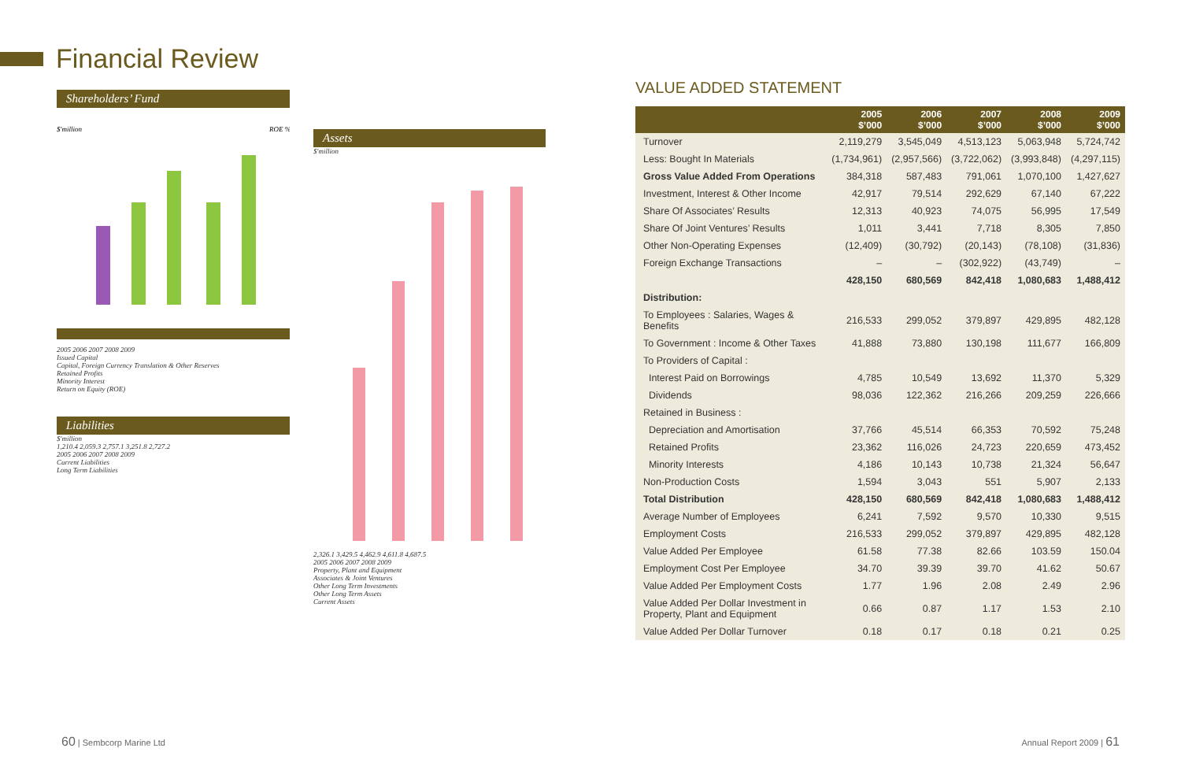Financial Review
Shareholders’ Fund
$'million
ROE %
2005 2006 2007 2008 2009
Issued Capital
Capital, Foreign Currency Translation & Other Reserves
Retained Profits
Minority Interest
Return on Equity (ROE)
Liabilities
$'million
1,210.4 2,059.3 2,757.1 3,251.8 2,727.2
2005 2006 2007 2008 2009
Current Liabilities
Long Term Liabilities
Assets
$'million
2,326.1 3,429.5 4,462.9 4,611.8 4,687.5
2005 2006 2007 2008 2009
Property, Plant and Equipment
Associates & Joint Ventures
Other Long Term Investments
Other Long Term Assets
Current Assets
VALUE ADDED STATEMENT
| | 2005 $’000 | 2006 $’000 | 2007 $’000 | 2008 $’000 | 2009 $’000 |
| --- | --- | --- | --- | --- | --- |
| Turnover | 2,119,279 | 3,545,049 | 4,513,123 | 5,063,948 | 5,724,742 |
| Less: Bought In Materials | (1,734,961) | (2,957,566) | (3,722,062) | (3,993,848) | (4,297,115) |
| Gross Value Added From Operations | 384,318 | 587,483 | 791,061 | 1,070,100 | 1,427,627 |
| Investment, Interest & Other Income | 42,917 | 79,514 | 292,629 | 67,140 | 67,222 |
| Share Of Associates’ Results | 12,313 | 40,923 | 74,075 | 56,995 | 17,549 |
| Share Of Joint Ventures’ Results | 1,011 | 3,441 | 7,718 | 8,305 | 7,850 |
| Other Non-Operating Expenses | (12,409) | (30,792) | (20,143) | (78,108) | (31,836) |
| Foreign Exchange Transactions | – | – | (302,922) | (43,749) | – |
| | 428,150 | 680,569 | 842,418 | 1,080,683 | 1,488,412 |
| Distribution: | | | | | |
| To Employees : Salaries, Wages & Benefits | 216,533 | 299,052 | 379,897 | 429,895 | 482,128 |
| To Government : Income & Other Taxes | 41,888 | 73,880 | 130,198 | 111,677 | 166,809 |
| To Providers of Capital : | | | | | |
| Interest Paid on Borrowings | 4,785 | 10,549 | 13,692 | 11,370 | 5,329 |
| Dividends | 98,036 | 122,362 | 216,266 | 209,259 | 226,666 |
| Retained in Business : | | | | | |
| Depreciation and Amortisation | 37,766 | 45,514 | 66,353 | 70,592 | 75,248 |
| Retained Profits | 23,362 | 116,026 | 24,723 | 220,659 | 473,452 |
| Minority Interests | 4,186 | 10,143 | 10,738 | 21,324 | 56,647 |
| Non-Production Costs | 1,594 | 3,043 | 551 | 5,907 | 2,133 |
| Total Distribution | 428,150 | 680,569 | 842,418 | 1,080,683 | 1,488,412 |
| Average Number of Employees | 6,241 | 7,592 | 9,570 | 10,330 | 9,515 |
| Employment Costs | 216,533 | 299,052 | 379,897 | 429,895 | 482,128 |
| Value Added Per Employee | 61.58 | 77.38 | 82.66 | 103.59 | 150.04 |
| Employment Cost Per Employee | 34.70 | 39.39 | 39.70 | 41.62 | 50.67 |
| Value Added Per Employment Costs | 1.77 | 1.96 | 2.08 | 2.49 | 2.96 |
| Value Added Per Dollar Investment in Property, Plant and Equipment | 0.66 | 0.87 | 1.17 | 1.53 | 2.10 |
| Value Added Per Dollar Turnover | 0.18 | 0.17 | 0.18 | 0.21 | 0.25 |
60 | Sembcorp Marine Ltd Annual Report 2009 | 61